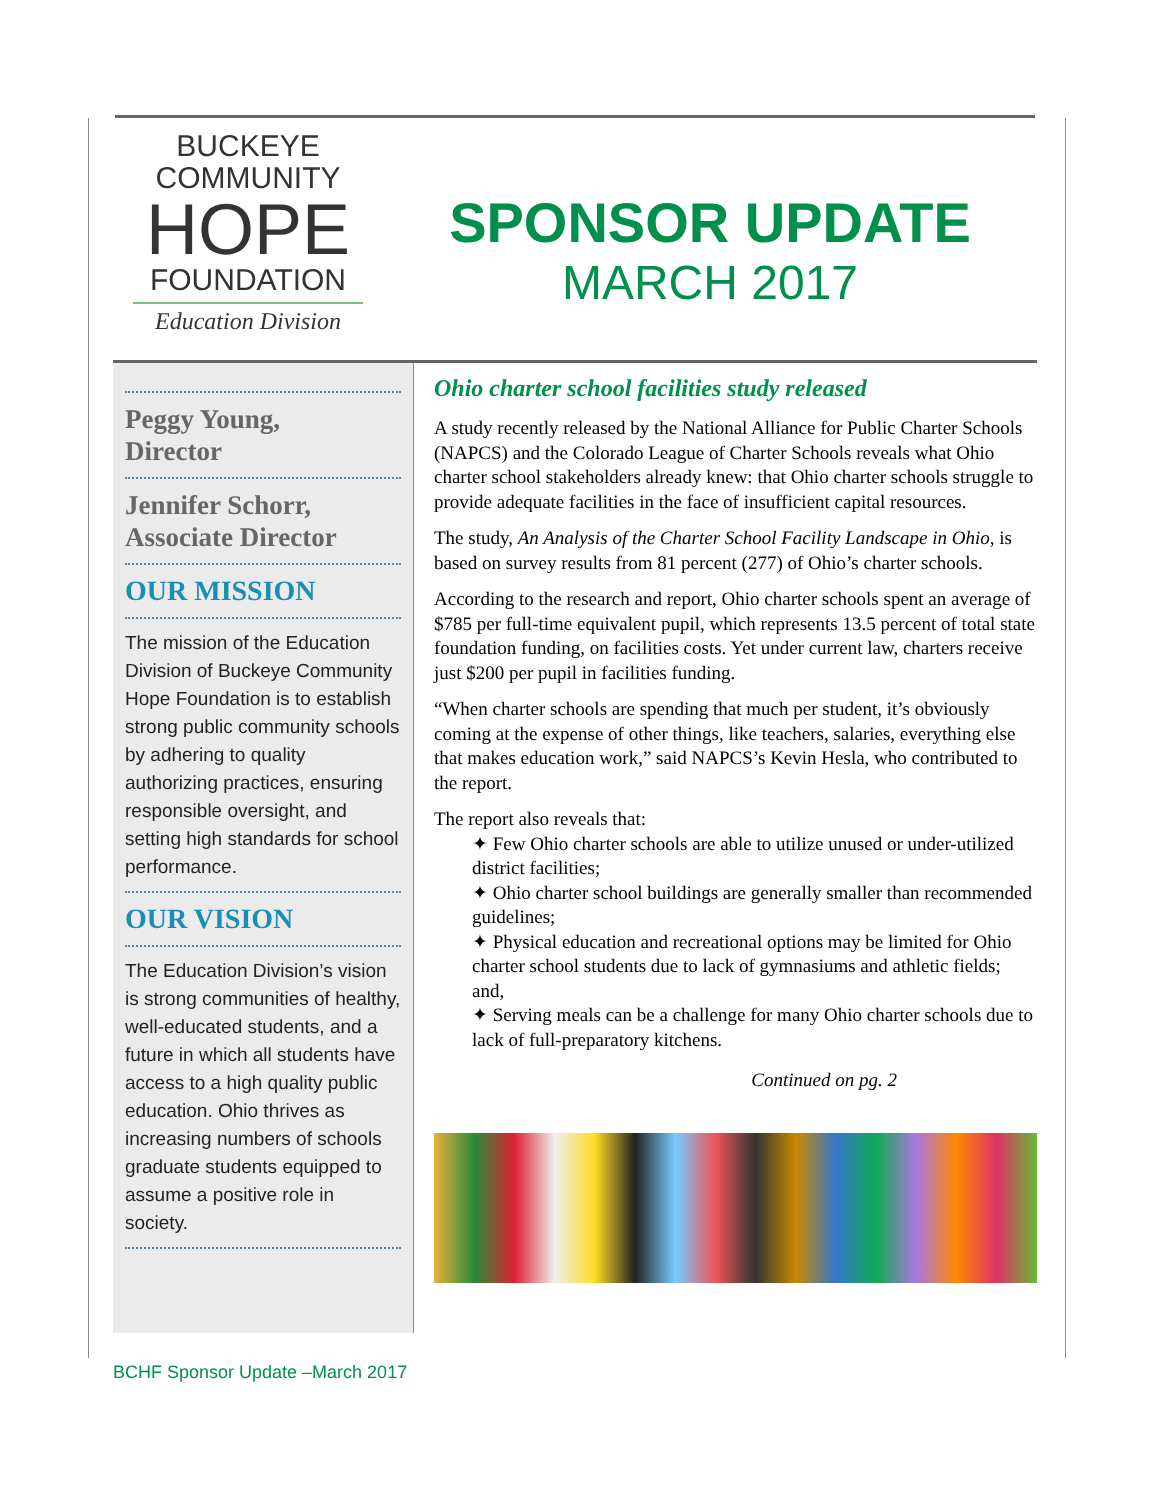BUCKEYE
COMMUNITY
HOPE
FOUNDATION
Education Division
SPONSOR UPDATE
MARCH 2017
Peggy Young,
Director
Jennifer Schorr,
Associate Director
OUR MISSION
The mission of the Education Division of Buckeye Community Hope Foundation is to establish strong public community schools by adhering to quality authorizing practices, ensuring responsible oversight, and setting high standards for school performance.
OUR VISION
The Education Division’s vision is strong communities of healthy, well-educated students, and a future in which all students have access to a high quality public education. Ohio thrives as increasing numbers of schools graduate students equipped to assume a positive role in society.
Ohio charter school facilities study released
A study recently released by the National Alliance for Public Charter Schools (NAPCS) and the Colorado League of Charter Schools reveals what Ohio charter school stakeholders already knew: that Ohio charter schools struggle to provide adequate facilities in the face of insufficient capital resources.
The study, An Analysis of the Charter School Facility Landscape in Ohio, is based on survey results from 81 percent (277) of Ohio’s charter schools.
According to the research and report, Ohio charter schools spent an average of $785 per full-time equivalent pupil, which represents 13.5 percent of total state foundation funding, on facilities costs. Yet under current law, charters receive just $200 per pupil in facilities funding.
“When charter schools are spending that much per student, it’s obviously coming at the expense of other things, like teachers, salaries, everything else that makes education work,” said NAPCS’s Kevin Hesla, who contributed to the report.
The report also reveals that:
✦ Few Ohio charter schools are able to utilize unused or under-utilized district facilities;
✦ Ohio charter school buildings are generally smaller than recommended guidelines;
✦ Physical education and recreational options may be limited for Ohio charter school students due to lack of gymnasiums and athletic fields; and,
✦ Serving meals can be a challenge for many Ohio charter schools due to lack of full-preparatory kitchens.
Continued on pg. 2
BCHF Sponsor Update –March 2017